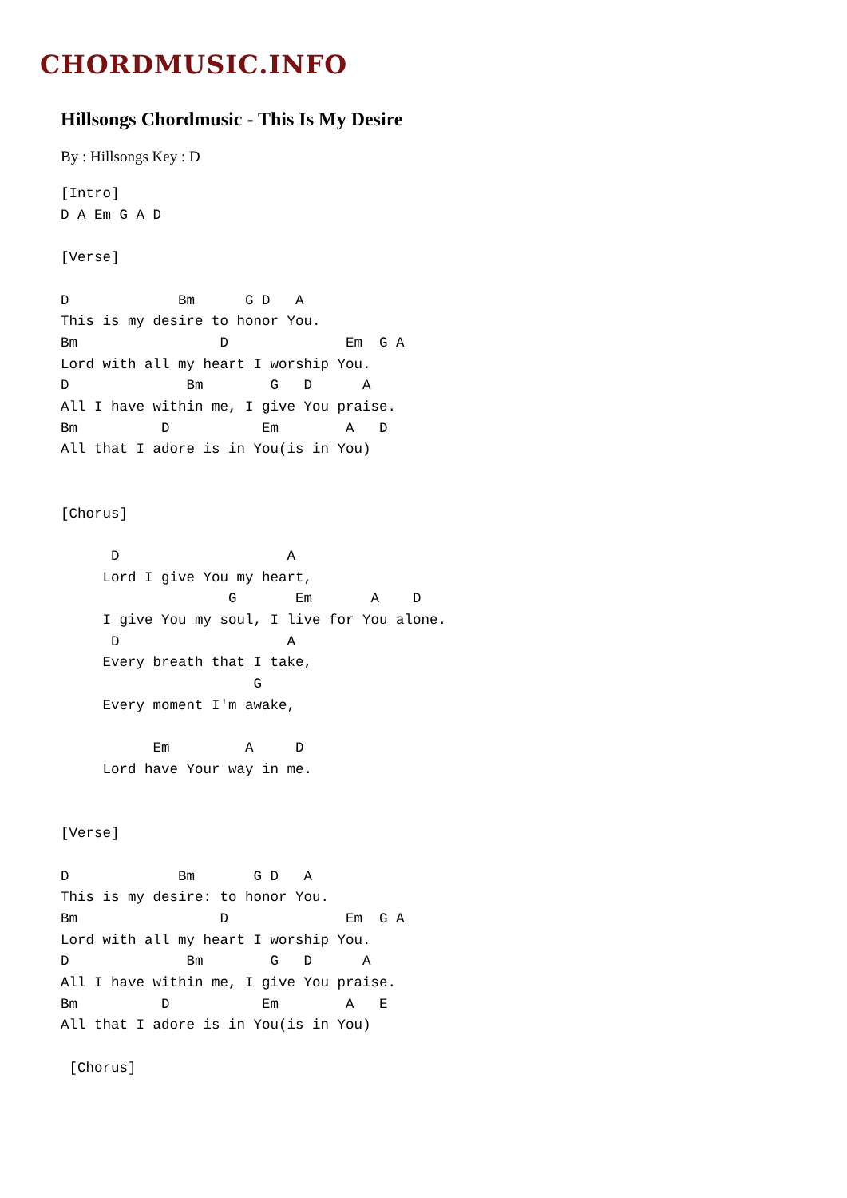CHORDMUSIC.INFO
Hillsongs Chordmusic - This Is My Desire
By : Hillsongs Key : D
[Intro]
D A Em G A D

[Verse]

D             Bm      G D   A
This is my desire to honor You.
Bm                 D              Em  G A
Lord with all my heart I worship You.
D              Bm        G   D      A
All I have within me, I give You praise.
Bm          D           Em        A   D
All that I adore is in You(is in You)


[Chorus]

      D                    A
     Lord I give You my heart,
                    G       Em       A    D
     I give You my soul, I live for You alone.
      D                    A
     Every breath that I take,
                       G
     Every moment I'm awake,

           Em         A     D
     Lord have Your way in me.


[Verse]

D             Bm       G D   A
This is my desire: to honor You.
Bm                 D              Em  G A
Lord with all my heart I worship You.
D              Bm        G   D      A
All I have within me, I give You praise.
Bm          D           Em        A   E
All that I adore is in You(is in You)

 [Chorus]